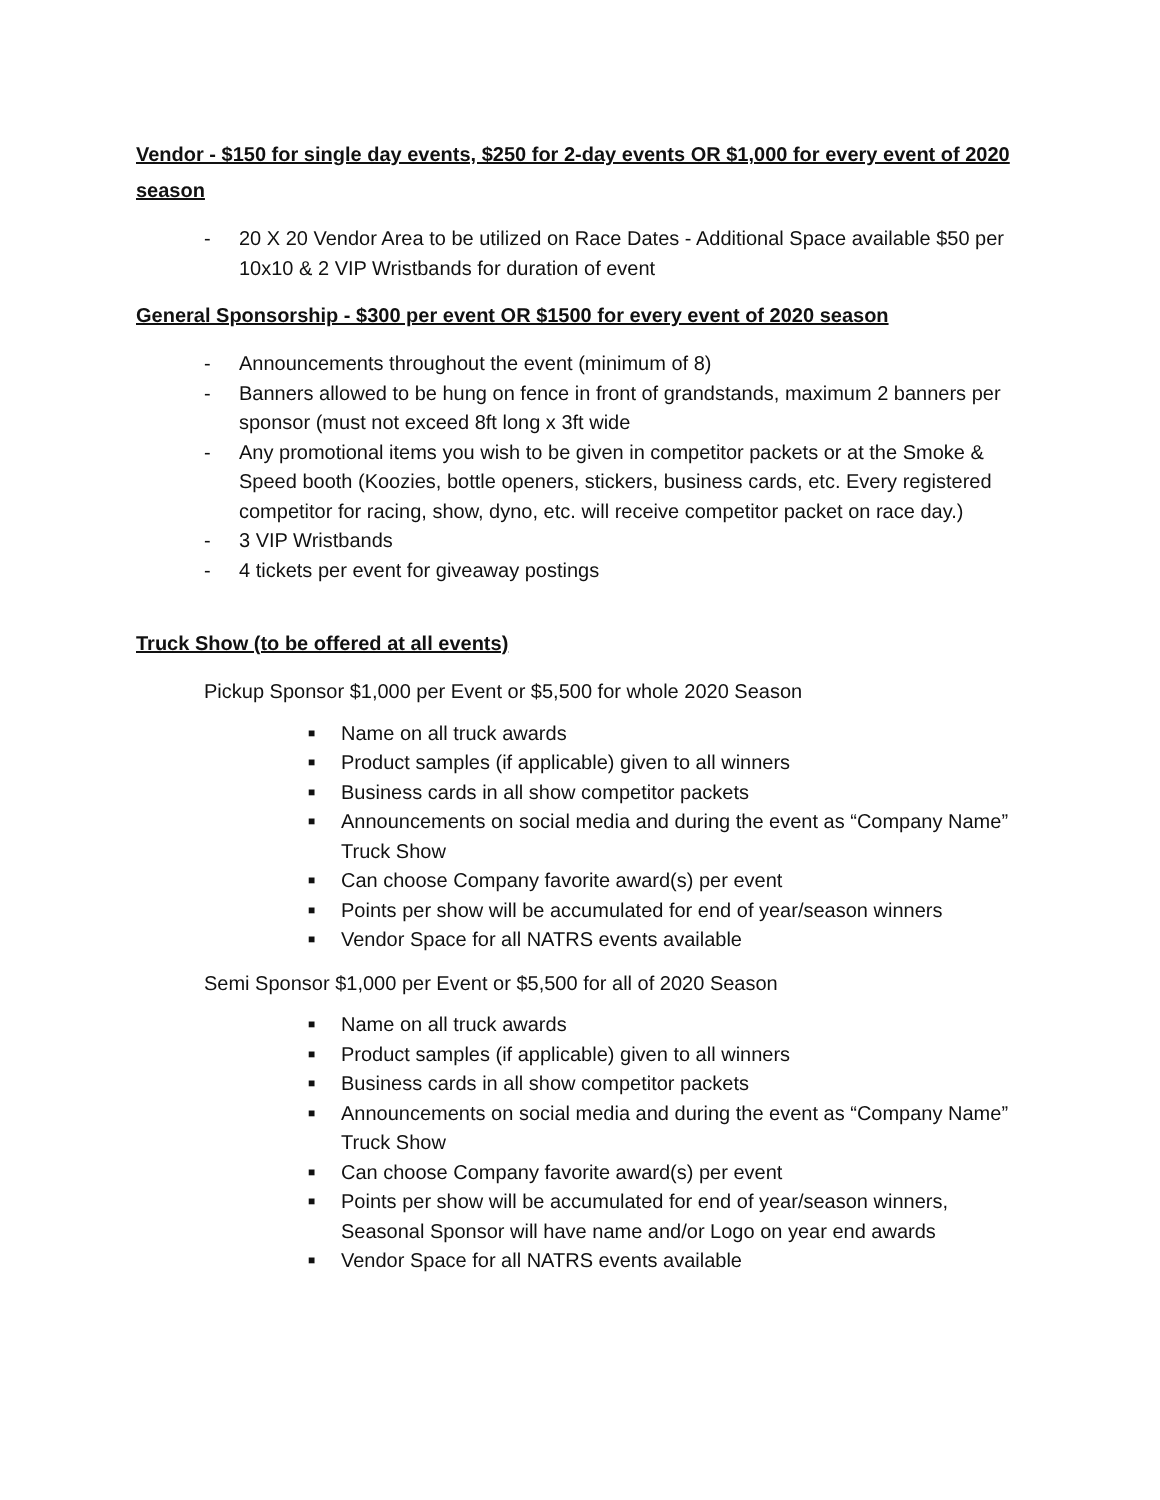Vendor - $150 for single day events, $250 for 2-day events OR $1,000 for every event of 2020 season
- 20 X 20 Vendor Area to be utilized on Race Dates - Additional Space available $50 per 10x10 & 2 VIP Wristbands for duration of event
General Sponsorship - $300 per event OR $1500 for every event of 2020 season
- Announcements throughout the event (minimum of 8)
- Banners allowed to be hung on fence in front of grandstands, maximum 2 banners per sponsor (must not exceed 8ft long x 3ft wide
- Any promotional items you wish to be given in competitor packets or at the Smoke & Speed booth (Koozies, bottle openers, stickers, business cards, etc. Every registered competitor for racing, show, dyno, etc. will receive competitor packet on race day.)
- 3 VIP Wristbands
- 4 tickets per event for giveaway postings
Truck Show (to be offered at all events)
Pickup Sponsor $1,000 per Event or $5,500 for whole 2020 Season
■ Name on all truck awards
■ Product samples (if applicable) given to all winners
■ Business cards in all show competitor packets
■ Announcements on social media and during the event as “Company Name” Truck Show
■ Can choose Company favorite award(s) per event
■ Points per show will be accumulated for end of year/season winners
■ Vendor Space for all NATRS events available
Semi Sponsor $1,000 per Event or $5,500 for all of 2020 Season
■ Name on all truck awards
■ Product samples (if applicable) given to all winners
■ Business cards in all show competitor packets
■ Announcements on social media and during the event as “Company Name” Truck Show
■ Can choose Company favorite award(s) per event
■ Points per show will be accumulated for end of year/season winners, Seasonal Sponsor will have name and/or Logo on year end awards
■ Vendor Space for all NATRS events available